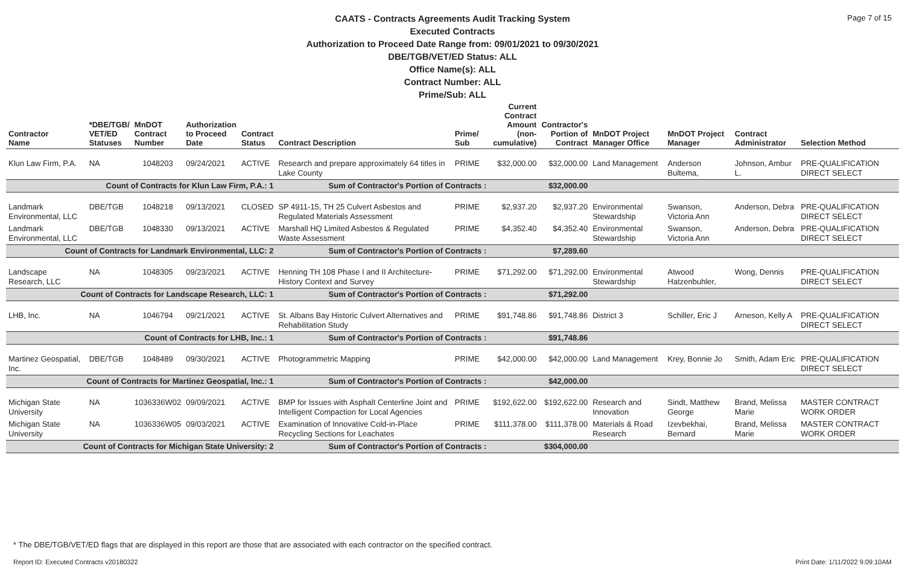Page 7 of 15
CAATS - Contracts Agreements Audit Tracking System
Executed Contracts
Authorization to Proceed Date Range from: 09/01/2021 to 09/30/2021
DBE/TGB/VET/ED Status: ALL
Office Name(s): ALL
Contract Number: ALL
Prime/Sub: ALL
| Contractor Name | *DBE/TGB/ VET/ED Statuses | MnDOT Contract Number | Authorization to Proceed Date | Contract Status | Contract Description | Prime/ Sub | Current Contract Amount (non-cumulative) | Contractor's Portion of Contract | MnDOT Project Manager Office | MnDOT Project Manager | Contract Administrator | Selection Method |
| --- | --- | --- | --- | --- | --- | --- | --- | --- | --- | --- | --- | --- |
| Klun Law Firm, P.A. | NA | 1048203 | 09/24/2021 | ACTIVE | Research and prepare approximately 64 titles in Lake County | PRIME | $32,000.00 | $32,000.00 | Land Management | Anderson Bultema, | Johnson, Ambur L. | PRE-QUALIFICATION DIRECT SELECT |
| Count of Contracts for Klun Law Firm, P.A.: 1 | | | | | Sum of Contractor's Portion of Contracts : | | | $32,000.00 | | | | |
| Landmark Environmental, LLC | DBE/TGB | 1048218 | 09/13/2021 | CLOSED | SP 4911-15, TH 25 Culvert Asbestos and Regulated Materials Assessment | PRIME | $2,937.20 | $2,937.20 | Environmental Stewardship | Swanson, Victoria Ann | Anderson, Debra | PRE-QUALIFICATION DIRECT SELECT |
| Landmark Environmental, LLC | DBE/TGB | 1048330 | 09/13/2021 | ACTIVE | Marshall HQ Limited Asbestos & Regulated Waste Assessment | PRIME | $4,352.40 | $4,352.40 | Environmental Stewardship | Swanson, Victoria Ann | Anderson, Debra | PRE-QUALIFICATION DIRECT SELECT |
| Count of Contracts for Landmark Environmental, LLC: 2 | | | | | Sum of Contractor's Portion of Contracts : | | | $7,289.60 | | | | |
| Landscape Research, LLC | NA | 1048305 | 09/23/2021 | ACTIVE | Henning TH 108 Phase I and II Architecture-History Context and Survey | PRIME | $71,292.00 | $71,292.00 | Environmental Stewardship | Atwood Hatzenbuhler, | Wong, Dennis | PRE-QUALIFICATION DIRECT SELECT |
| Count of Contracts for Landscape Research, LLC: 1 | | | | | Sum of Contractor's Portion of Contracts : | | | $71,292.00 | | | | |
| LHB, Inc. | NA | 1046794 | 09/21/2021 | ACTIVE | St. Albans Bay Historic Culvert Alternatives and Rehabilitation Study | PRIME | $91,748.86 | $91,748.86 | District 3 | Schiller, Eric J | Arneson, Kelly A | PRE-QUALIFICATION DIRECT SELECT |
| Count of Contracts for LHB, Inc.: 1 | | | | | Sum of Contractor's Portion of Contracts : | | | $91,748.86 | | | | |
| Martinez Geospatial, Inc. | DBE/TGB | 1048489 | 09/30/2021 | ACTIVE | Photogrammetric Mapping | PRIME | $42,000.00 | $42,000.00 | Land Management | Krey, Bonnie Jo | Smith, Adam Eric | PRE-QUALIFICATION DIRECT SELECT |
| Count of Contracts for Martinez Geospatial, Inc.: 1 | | | | | Sum of Contractor's Portion of Contracts : | | | $42,000.00 | | | | |
| Michigan State University | NA | 1036336W02 | 09/09/2021 | ACTIVE | BMP for Issues with Asphalt Centerline Joint and Intelligent Compaction for Local Agencies | PRIME | $192,622.00 | $192,622.00 | Research and Innovation | Sindt, Matthew George | Brand, Melissa Marie | MASTER CONTRACT WORK ORDER |
| Michigan State University | NA | 1036336W05 | 09/03/2021 | ACTIVE | Examination of Innovative Cold-in-Place Recycling Sections for Leachates | PRIME | $111,378.00 | $111,378.00 | Materials & Road Research | Izevbekhai, Bernard | Brand, Melissa Marie | MASTER CONTRACT WORK ORDER |
| Count of Contracts for Michigan State University: 2 | | | | | Sum of Contractor's Portion of Contracts : | | | $304,000.00 | | | | |
* The DBE/TGB/VET/ED flags that are displayed in this report are those that are associated with each contractor on the specified contract.
Report ID: Executed Contracts v20180322
Print Date: 1/11/2022 9:09:10AM